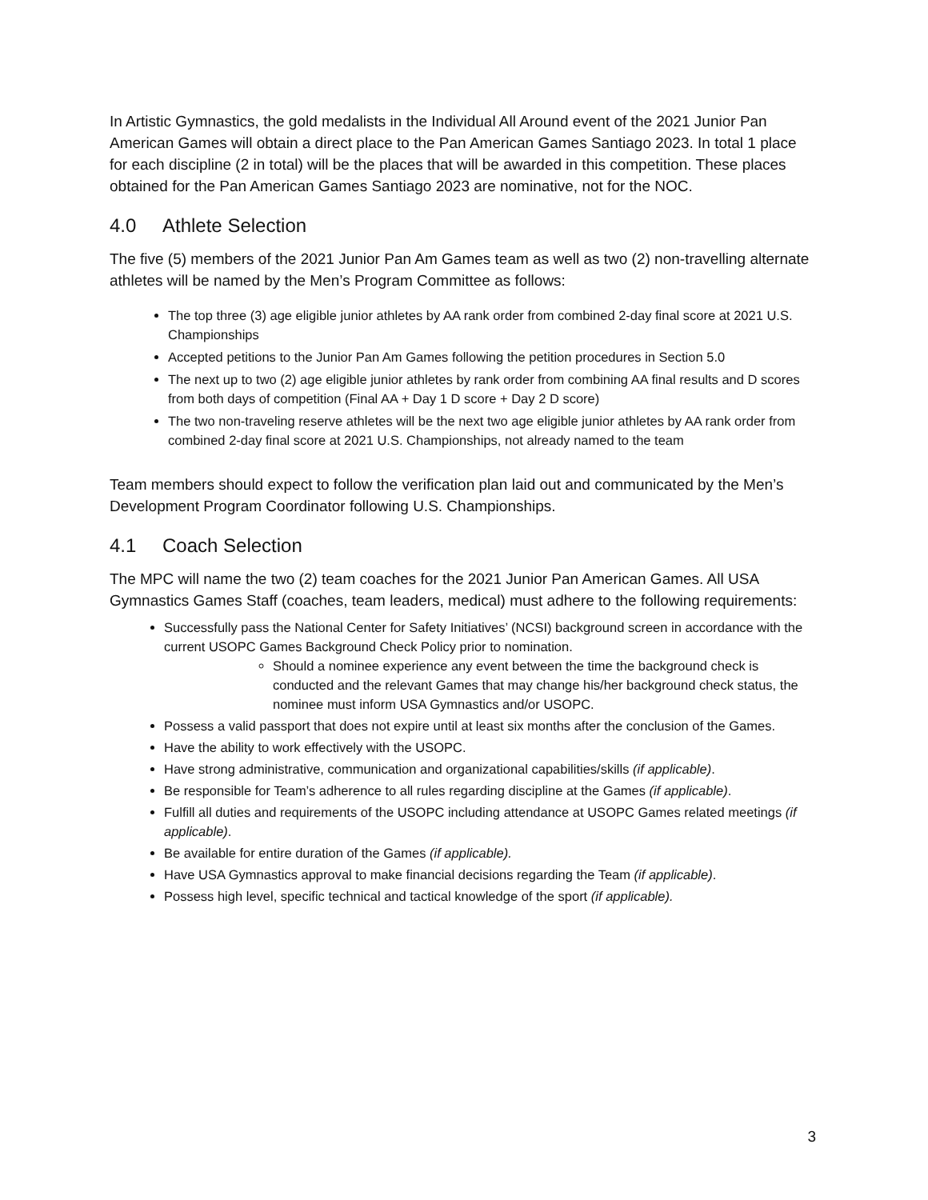In Artistic Gymnastics, the gold medalists in the Individual All Around event of the 2021 Junior Pan American Games will obtain a direct place to the Pan American Games Santiago 2023. In total 1 place for each discipline (2 in total) will be the places that will be awarded in this competition. These places obtained for the Pan American Games Santiago 2023 are nominative, not for the NOC.
4.0 Athlete Selection
The five (5) members of the 2021 Junior Pan Am Games team as well as two (2) non-travelling alternate athletes will be named by the Men’s Program Committee as follows:
The top three (3) age eligible junior athletes by AA rank order from combined 2-day final score at 2021 U.S. Championships
Accepted petitions to the Junior Pan Am Games following the petition procedures in Section 5.0
The next up to two (2) age eligible junior athletes by rank order from combining AA final results and D scores from both days of competition (Final AA + Day 1 D score + Day 2 D score)
The two non-traveling reserve athletes will be the next two age eligible junior athletes by AA rank order from combined 2-day final score at 2021 U.S. Championships, not already named to the team
Team members should expect to follow the verification plan laid out and communicated by the Men’s Development Program Coordinator following U.S. Championships.
4.1 Coach Selection
The MPC will name the two (2) team coaches for the 2021 Junior Pan American Games. All USA Gymnastics Games Staff (coaches, team leaders, medical) must adhere to the following requirements:
Successfully pass the National Center for Safety Initiatives’ (NCSI) background screen in accordance with the current USOPC Games Background Check Policy prior to nomination.
Should a nominee experience any event between the time the background check is conducted and the relevant Games that may change his/her background check status, the nominee must inform USA Gymnastics and/or USOPC.
Possess a valid passport that does not expire until at least six months after the conclusion of the Games.
Have the ability to work effectively with the USOPC.
Have strong administrative, communication and organizational capabilities/skills (if applicable).
Be responsible for Team’s adherence to all rules regarding discipline at the Games (if applicable).
Fulfill all duties and requirements of the USOPC including attendance at USOPC Games related meetings (if applicable).
Be available for entire duration of the Games (if applicable).
Have USA Gymnastics approval to make financial decisions regarding the Team (if applicable).
Possess high level, specific technical and tactical knowledge of the sport (if applicable).
3